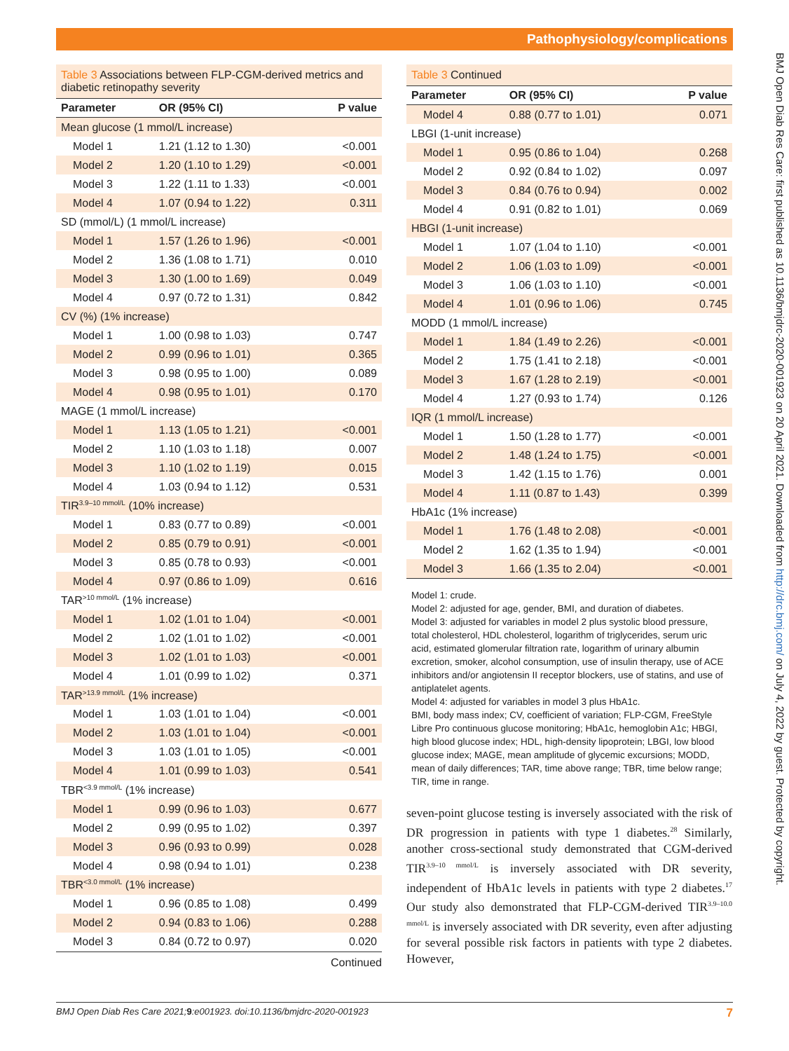Pathophysiology/complications
BMJ Open Diab Res Care: first published as 10.1136/bmjdrc-2020-001923 on 20 April 2021. Downloaded from http://drc.bmj.com/ on July 4, 2022 by guest. Protected by copyright.
Table 3 Associations between FLP-CGM-derived metrics and diabetic retinopathy severity
| Parameter | OR (95% CI) | P value |
| --- | --- | --- |
| Mean glucose (1 mmol/L increase) | | |
| Model 1 | 1.21 (1.12 to 1.30) | <0.001 |
| Model 2 | 1.20 (1.10 to 1.29) | <0.001 |
| Model 3 | 1.22 (1.11 to 1.33) | <0.001 |
| Model 4 | 1.07 (0.94 to 1.22) | 0.311 |
| SD (mmol/L) (1 mmol/L increase) | | |
| Model 1 | 1.57 (1.26 to 1.96) | <0.001 |
| Model 2 | 1.36 (1.08 to 1.71) | 0.010 |
| Model 3 | 1.30 (1.00 to 1.69) | 0.049 |
| Model 4 | 0.97 (0.72 to 1.31) | 0.842 |
| CV (%) (1% increase) | | |
| Model 1 | 1.00 (0.98 to 1.03) | 0.747 |
| Model 2 | 0.99 (0.96 to 1.01) | 0.365 |
| Model 3 | 0.98 (0.95 to 1.00) | 0.089 |
| Model 4 | 0.98 (0.95 to 1.01) | 0.170 |
| MAGE (1 mmol/L increase) | | |
| Model 1 | 1.13 (1.05 to 1.21) | <0.001 |
| Model 2 | 1.10 (1.03 to 1.18) | 0.007 |
| Model 3 | 1.10 (1.02 to 1.19) | 0.015 |
| Model 4 | 1.03 (0.94 to 1.12) | 0.531 |
| TIR<sup>3.9–10 mmol/L</sup> (10% increase) | | |
| Model 1 | 0.83 (0.77 to 0.89) | <0.001 |
| Model 2 | 0.85 (0.79 to 0.91) | <0.001 |
| Model 3 | 0.85 (0.78 to 0.93) | <0.001 |
| Model 4 | 0.97 (0.86 to 1.09) | 0.616 |
| TAR<sup>>10 mmol/L</sup> (1% increase) | | |
| Model 1 | 1.02 (1.01 to 1.04) | <0.001 |
| Model 2 | 1.02 (1.01 to 1.02) | <0.001 |
| Model 3 | 1.02 (1.01 to 1.03) | <0.001 |
| Model 4 | 1.01 (0.99 to 1.02) | 0.371 |
| TAR<sup>>13.9 mmol/L</sup> (1% increase) | | |
| Model 1 | 1.03 (1.01 to 1.04) | <0.001 |
| Model 2 | 1.03 (1.01 to 1.04) | <0.001 |
| Model 3 | 1.03 (1.01 to 1.05) | <0.001 |
| Model 4 | 1.01 (0.99 to 1.03) | 0.541 |
| TBR<sup><3.9 mmol/L</sup> (1% increase) | | |
| Model 1 | 0.99 (0.96 to 1.03) | 0.677 |
| Model 2 | 0.99 (0.95 to 1.02) | 0.397 |
| Model 3 | 0.96 (0.93 to 0.99) | 0.028 |
| Model 4 | 0.98 (0.94 to 1.01) | 0.238 |
| TBR<sup><3.0 mmol/L</sup> (1% increase) | | |
| Model 1 | 0.96 (0.85 to 1.08) | 0.499 |
| Model 2 | 0.94 (0.83 to 1.06) | 0.288 |
| Model 3 | 0.84 (0.72 to 0.97) | 0.020 |
Continued
Table 3 Continued
| Parameter | OR (95% CI) | P value |
| --- | --- | --- |
| Model 4 | 0.88 (0.77 to 1.01) | 0.071 |
| LBGI (1-unit increase) | | |
| Model 1 | 0.95 (0.86 to 1.04) | 0.268 |
| Model 2 | 0.92 (0.84 to 1.02) | 0.097 |
| Model 3 | 0.84 (0.76 to 0.94) | 0.002 |
| Model 4 | 0.91 (0.82 to 1.01) | 0.069 |
| HBGI (1-unit increase) | | |
| Model 1 | 1.07 (1.04 to 1.10) | <0.001 |
| Model 2 | 1.06 (1.03 to 1.09) | <0.001 |
| Model 3 | 1.06 (1.03 to 1.10) | <0.001 |
| Model 4 | 1.01 (0.96 to 1.06) | 0.745 |
| MODD (1 mmol/L increase) | | |
| Model 1 | 1.84 (1.49 to 2.26) | <0.001 |
| Model 2 | 1.75 (1.41 to 2.18) | <0.001 |
| Model 3 | 1.67 (1.28 to 2.19) | <0.001 |
| Model 4 | 1.27 (0.93 to 1.74) | 0.126 |
| IQR (1 mmol/L increase) | | |
| Model 1 | 1.50 (1.28 to 1.77) | <0.001 |
| Model 2 | 1.48 (1.24 to 1.75) | <0.001 |
| Model 3 | 1.42 (1.15 to 1.76) | 0.001 |
| Model 4 | 1.11 (0.87 to 1.43) | 0.399 |
| HbA1c (1% increase) | | |
| Model 1 | 1.76 (1.48 to 2.08) | <0.001 |
| Model 2 | 1.62 (1.35 to 1.94) | <0.001 |
| Model 3 | 1.66 (1.35 to 2.04) | <0.001 |
Model 1: crude.
Model 2: adjusted for age, gender, BMI, and duration of diabetes.
Model 3: adjusted for variables in model 2 plus systolic blood pressure, total cholesterol, HDL cholesterol, logarithm of triglycerides, serum uric acid, estimated glomerular filtration rate, logarithm of urinary albumin excretion, smoker, alcohol consumption, use of insulin therapy, use of ACE inhibitors and/or angiotensin II receptor blockers, use of statins, and use of antiplatelet agents.
Model 4: adjusted for variables in model 3 plus HbA1c.
BMI, body mass index; CV, coefficient of variation; FLP-CGM, FreeStyle Libre Pro continuous glucose monitoring; HbA1c, hemoglobin A1c; HBGI, high blood glucose index; HDL, high-density lipoprotein; LBGI, low blood glucose index; MAGE, mean amplitude of glycemic excursions; MODD, mean of daily differences; TAR, time above range; TBR, time below range; TIR, time in range.
seven-point glucose testing is inversely associated with the risk of DR progression in patients with type 1 diabetes.<sup>28</sup> Similarly, another cross-sectional study demonstrated that CGM-derived TIR<sup>3.9–10 mmol/L</sup> is inversely associated with DR severity, independent of HbA1c levels in patients with type 2 diabetes.<sup>17</sup> Our study also demonstrated that FLP-CGM-derived TIR<sup>3.9–10.0 mmol/L</sup> is inversely associated with DR severity, even after adjusting for several possible risk factors in patients with type 2 diabetes. However,
BMJ Open Diab Res Care 2021;9:e001923. doi:10.1136/bmjdrc-2020-001923 7